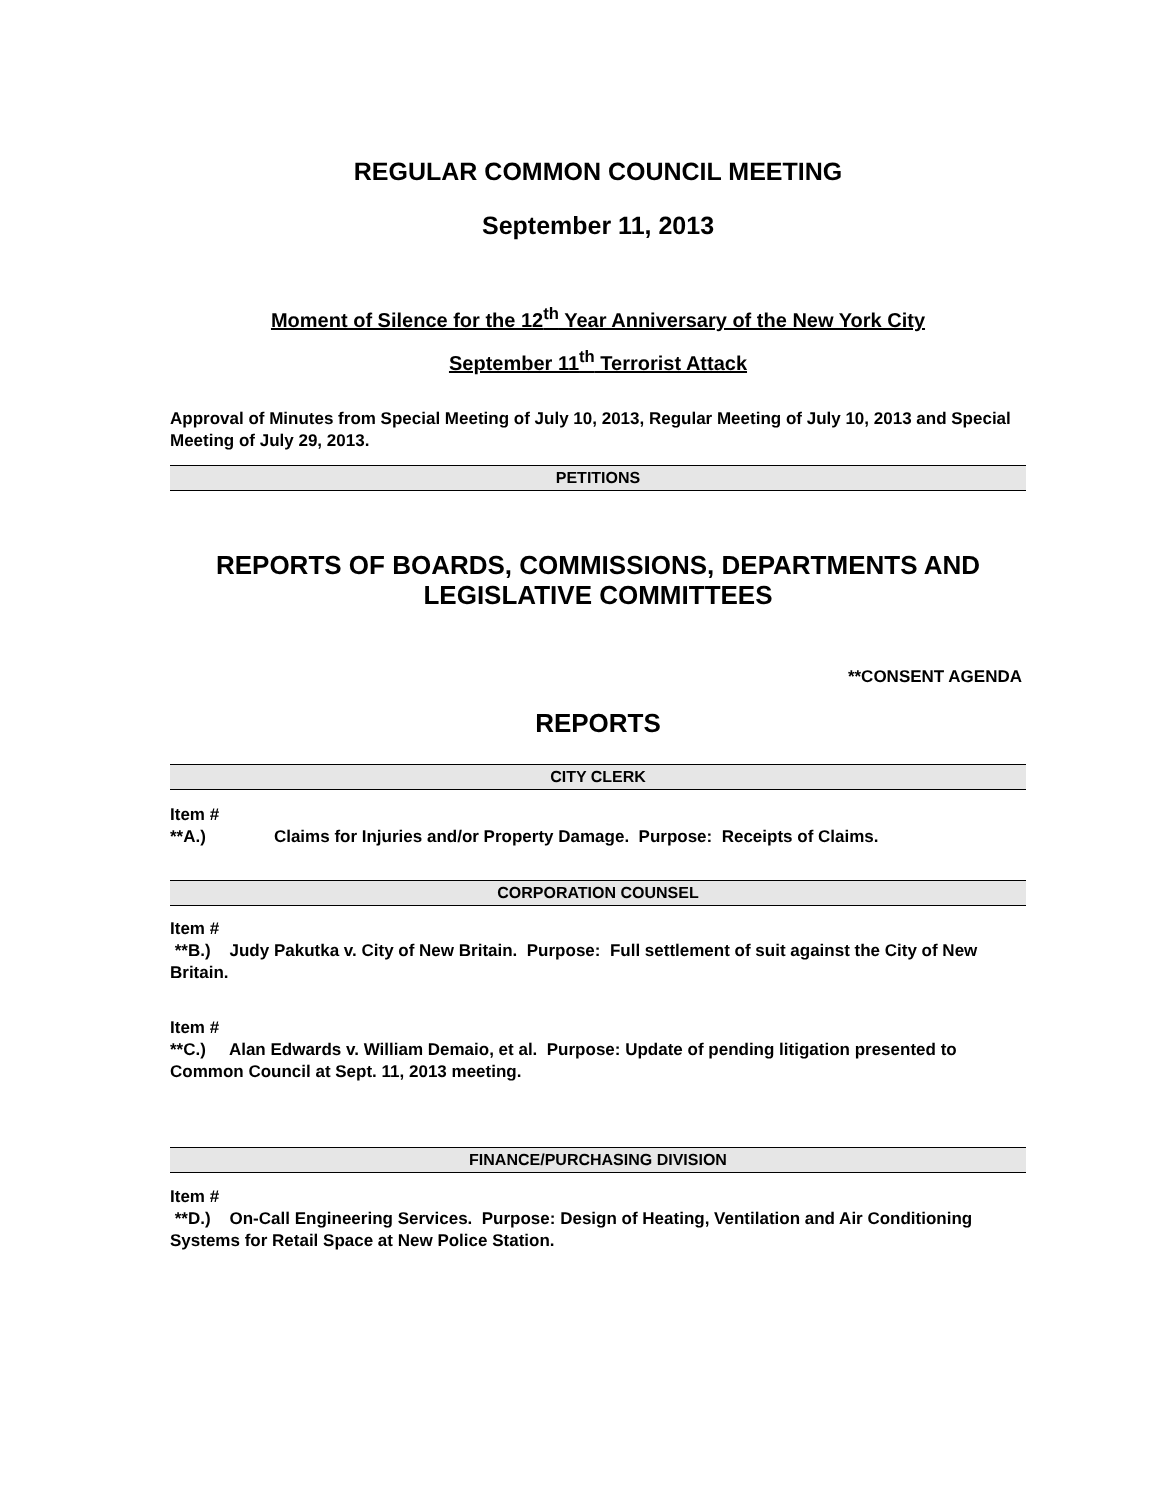REGULAR COMMON COUNCIL MEETING
September 11, 2013
Moment of Silence for the 12<sup>th</sup> Year Anniversary of the New York City
September 11<sup>th</sup> Terrorist Attack
Approval of Minutes from Special Meeting of July 10, 2013, Regular Meeting of July 10, 2013 and Special Meeting of July 29, 2013.
PETITIONS
REPORTS OF BOARDS, COMMISSIONS, DEPARTMENTS AND LEGISLATIVE COMMITTEES
**CONSENT AGENDA
REPORTS
CITY CLERK
Item #
**A.) Claims for Injuries and/or Property Damage. Purpose: Receipts of Claims.
CORPORATION COUNSEL
Item #
**B.) Judy Pakutka v. City of New Britain. Purpose: Full settlement of suit against the City of New Britain.
Item #
**C.) Alan Edwards v. William Demaio, et al. Purpose: Update of pending litigation presented to Common Council at Sept. 11, 2013 meeting.
FINANCE/PURCHASING DIVISION
Item #
**D.) On-Call Engineering Services. Purpose: Design of Heating, Ventilation and Air Conditioning Systems for Retail Space at New Police Station.